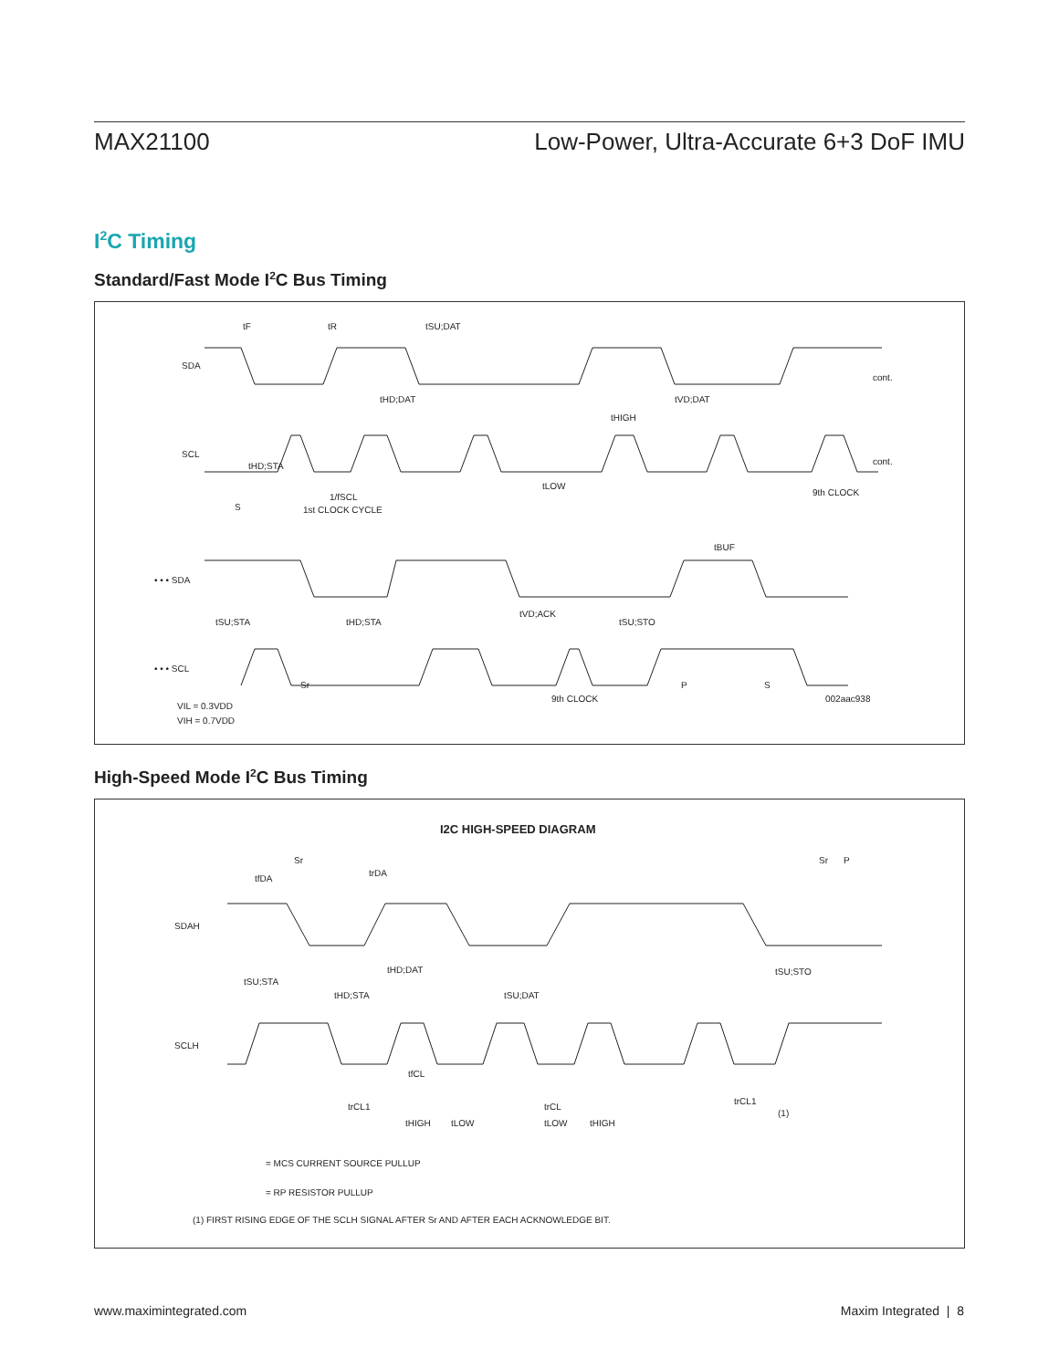MAX21100 Low-Power, Ultra-Accurate 6+3 DoF IMU
I<sup>2</sup>C Timing
Standard/Fast Mode I<sup>2</sup>C Bus Timing
SDA
SCL
• • • SDA
• • • SCL
tF
tR
tSU;DAT
tHD;DAT
tVD;DAT
tHIGH
tHD;STA
tLOW
1/fSCL
1st CLOCK CYCLE
9th CLOCK
S
cont.
cont.
tBUF
tSU;STA
tHD;STA
tVD;ACK
tSU;STO
Sr
P
S
9th CLOCK
002aac938
VIL = 0.3VDD
VIH = 0.7VDD
High-Speed Mode I<sup>2</sup>C Bus Timing
I2C HIGH-SPEED DIAGRAM
SDAH
SCLH
tfDA
trDA
Sr
Sr
P
tHD;DAT
tSU;STO
tSU;STA
tHD;STA
tSU;DAT
tfCL
trCL1
tHIGH
tLOW
trCL
tLOW
tHIGH
trCL1
(1)
= MCS CURRENT SOURCE PULLUP
= RP RESISTOR PULLUP
(1) FIRST RISING EDGE OF THE SCLH SIGNAL AFTER Sr AND AFTER EACH ACKNOWLEDGE BIT.
www.maximintegrated.com Maxim Integrated | 8